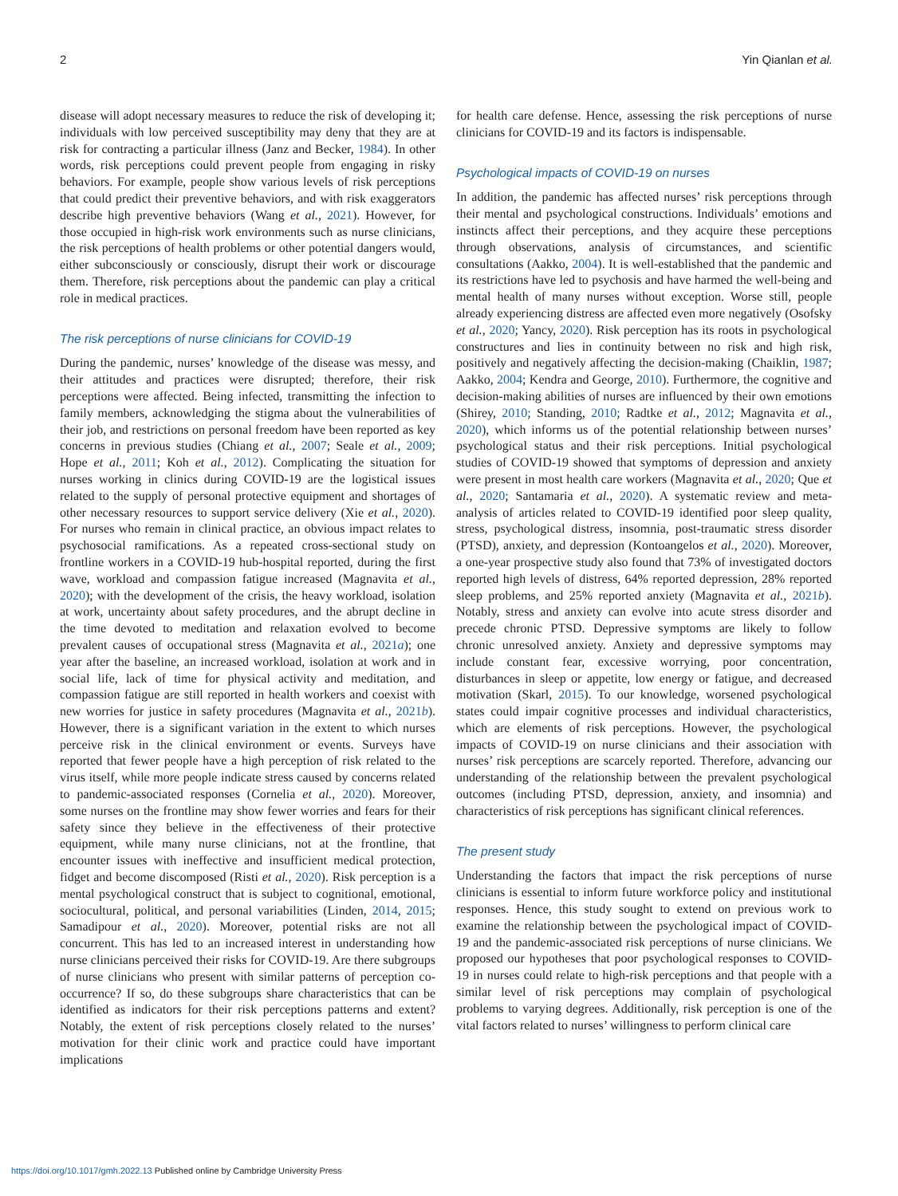2 Yin Qianlan et al.
disease will adopt necessary measures to reduce the risk of developing it; individuals with low perceived susceptibility may deny that they are at risk for contracting a particular illness (Janz and Becker, 1984). In other words, risk perceptions could prevent people from engaging in risky behaviors. For example, people show various levels of risk perceptions that could predict their preventive behaviors, and with risk exaggerators describe high preventive behaviors (Wang et al., 2021). However, for those occupied in high-risk work environments such as nurse clinicians, the risk perceptions of health problems or other potential dangers would, either subconsciously or consciously, disrupt their work or discourage them. Therefore, risk perceptions about the pandemic can play a critical role in medical practices.
The risk perceptions of nurse clinicians for COVID-19
During the pandemic, nurses’ knowledge of the disease was messy, and their attitudes and practices were disrupted; therefore, their risk perceptions were affected. Being infected, transmitting the infection to family members, acknowledging the stigma about the vulnerabilities of their job, and restrictions on personal freedom have been reported as key concerns in previous studies (Chiang et al., 2007; Seale et al., 2009; Hope et al., 2011; Koh et al., 2012). Complicating the situation for nurses working in clinics during COVID-19 are the logistical issues related to the supply of personal protective equipment and shortages of other necessary resources to support service delivery (Xie et al., 2020). For nurses who remain in clinical practice, an obvious impact relates to psychosocial ramifications. As a repeated cross-sectional study on frontline workers in a COVID-19 hub-hospital reported, during the first wave, workload and compassion fatigue increased (Magnavita et al., 2020); with the development of the crisis, the heavy workload, isolation at work, uncertainty about safety procedures, and the abrupt decline in the time devoted to meditation and relaxation evolved to become prevalent causes of occupational stress (Magnavita et al., 2021a); one year after the baseline, an increased workload, isolation at work and in social life, lack of time for physical activity and meditation, and compassion fatigue are still reported in health workers and coexist with new worries for justice in safety procedures (Magnavita et al., 2021b). However, there is a significant variation in the extent to which nurses perceive risk in the clinical environment or events. Surveys have reported that fewer people have a high perception of risk related to the virus itself, while more people indicate stress caused by concerns related to pandemic-associated responses (Cornelia et al., 2020). Moreover, some nurses on the frontline may show fewer worries and fears for their safety since they believe in the effectiveness of their protective equipment, while many nurse clinicians, not at the frontline, that encounter issues with ineffective and insufficient medical protection, fidget and become discomposed (Risti et al., 2020). Risk perception is a mental psychological construct that is subject to cognitional, emotional, sociocultural, political, and personal variabilities (Linden, 2014, 2015; Samadipour et al., 2020). Moreover, potential risks are not all concurrent. This has led to an increased interest in understanding how nurse clinicians perceived their risks for COVID-19. Are there subgroups of nurse clinicians who present with similar patterns of perception co-occurrence? If so, do these subgroups share characteristics that can be identified as indicators for their risk perceptions patterns and extent? Notably, the extent of risk perceptions closely related to the nurses’ motivation for their clinic work and practice could have important implications
for health care defense. Hence, assessing the risk perceptions of nurse clinicians for COVID-19 and its factors is indispensable.
Psychological impacts of COVID-19 on nurses
In addition, the pandemic has affected nurses’ risk perceptions through their mental and psychological constructions. Individuals’ emotions and instincts affect their perceptions, and they acquire these perceptions through observations, analysis of circumstances, and scientific consultations (Aakko, 2004). It is well-established that the pandemic and its restrictions have led to psychosis and have harmed the well-being and mental health of many nurses without exception. Worse still, people already experiencing distress are affected even more negatively (Osofsky et al., 2020; Yancy, 2020). Risk perception has its roots in psychological constructures and lies in continuity between no risk and high risk, positively and negatively affecting the decision-making (Chaiklin, 1987; Aakko, 2004; Kendra and George, 2010). Furthermore, the cognitive and decision-making abilities of nurses are influenced by their own emotions (Shirey, 2010; Standing, 2010; Radtke et al., 2012; Magnavita et al., 2020), which informs us of the potential relationship between nurses’ psychological status and their risk perceptions. Initial psychological studies of COVID-19 showed that symptoms of depression and anxiety were present in most health care workers (Magnavita et al., 2020; Que et al., 2020; Santamaria et al., 2020). A systematic review and meta-analysis of articles related to COVID-19 identified poor sleep quality, stress, psychological distress, insomnia, post-traumatic stress disorder (PTSD), anxiety, and depression (Kontoangelos et al., 2020). Moreover, a one-year prospective study also found that 73% of investigated doctors reported high levels of distress, 64% reported depression, 28% reported sleep problems, and 25% reported anxiety (Magnavita et al., 2021b). Notably, stress and anxiety can evolve into acute stress disorder and precede chronic PTSD. Depressive symptoms are likely to follow chronic unresolved anxiety. Anxiety and depressive symptoms may include constant fear, excessive worrying, poor concentration, disturbances in sleep or appetite, low energy or fatigue, and decreased motivation (Skarl, 2015). To our knowledge, worsened psychological states could impair cognitive processes and individual characteristics, which are elements of risk perceptions. However, the psychological impacts of COVID-19 on nurse clinicians and their association with nurses’ risk perceptions are scarcely reported. Therefore, advancing our understanding of the relationship between the prevalent psychological outcomes (including PTSD, depression, anxiety, and insomnia) and characteristics of risk perceptions has significant clinical references.
The present study
Understanding the factors that impact the risk perceptions of nurse clinicians is essential to inform future workforce policy and institutional responses. Hence, this study sought to extend on previous work to examine the relationship between the psychological impact of COVID-19 and the pandemic-associated risk perceptions of nurse clinicians. We proposed our hypotheses that poor psychological responses to COVID-19 in nurses could relate to high-risk perceptions and that people with a similar level of risk perceptions may complain of psychological problems to varying degrees. Additionally, risk perception is one of the vital factors related to nurses’ willingness to perform clinical care
https://doi.org/10.1017/gmh.2022.13 Published online by Cambridge University Press